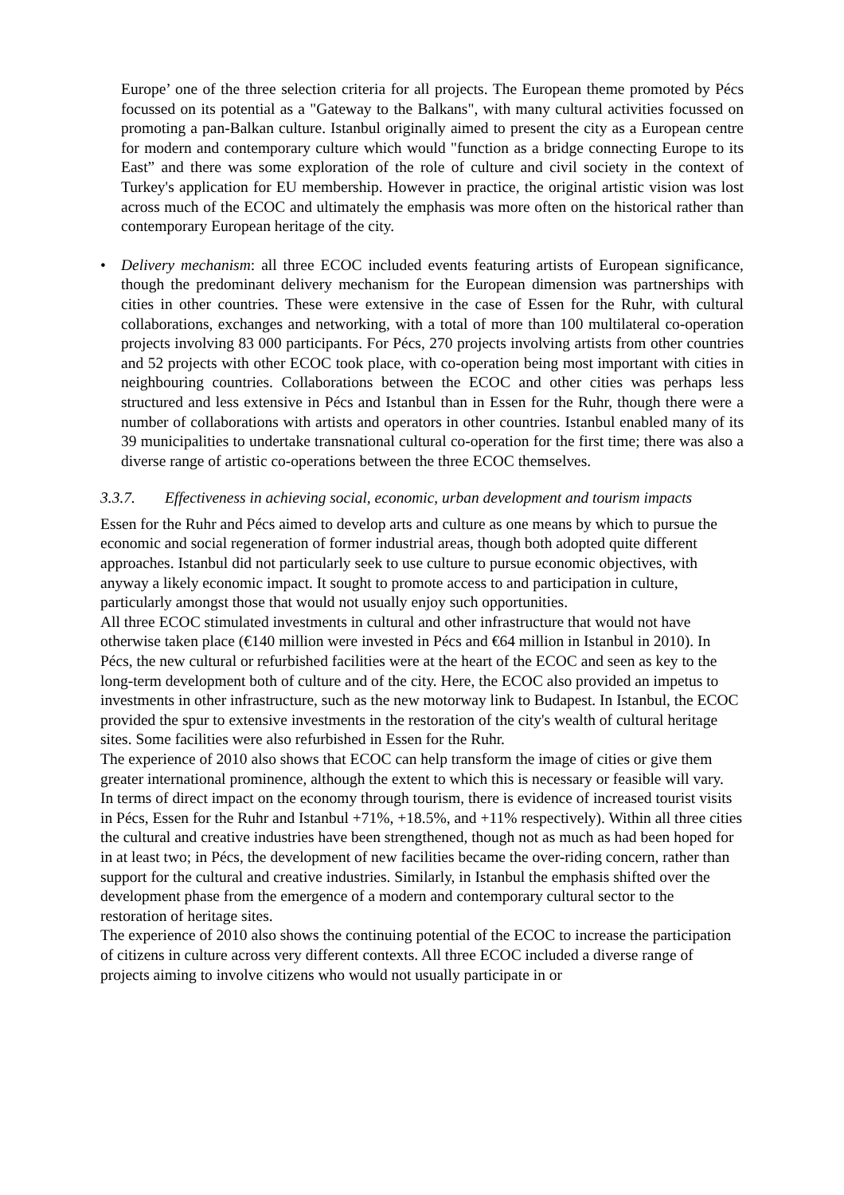Europe’ one of the three selection criteria for all projects. The European theme promoted by Pécs focussed on its potential as a "Gateway to the Balkans", with many cultural activities focussed on promoting a pan-Balkan culture. Istanbul originally aimed to present the city as a European centre for modern and contemporary culture which would "function as a bridge connecting Europe to its East” and there was some exploration of the role of culture and civil society in the context of Turkey's application for EU membership. However in practice, the original artistic vision was lost across much of the ECOC and ultimately the emphasis was more often on the historical rather than contemporary European heritage of the city.
• Delivery mechanism: all three ECOC included events featuring artists of European significance, though the predominant delivery mechanism for the European dimension was partnerships with cities in other countries. These were extensive in the case of Essen for the Ruhr, with cultural collaborations, exchanges and networking, with a total of more than 100 multilateral co-operation projects involving 83 000 participants. For Pécs, 270 projects involving artists from other countries and 52 projects with other ECOC took place, with co-operation being most important with cities in neighbouring countries. Collaborations between the ECOC and other cities was perhaps less structured and less extensive in Pécs and Istanbul than in Essen for the Ruhr, though there were a number of collaborations with artists and operators in other countries. Istanbul enabled many of its 39 municipalities to undertake transnational cultural co-operation for the first time; there was also a diverse range of artistic co-operations between the three ECOC themselves.
3.3.7. Effectiveness in achieving social, economic, urban development and tourism impacts
Essen for the Ruhr and Pécs aimed to develop arts and culture as one means by which to pursue the economic and social regeneration of former industrial areas, though both adopted quite different approaches. Istanbul did not particularly seek to use culture to pursue economic objectives, with anyway a likely economic impact. It sought to promote access to and participation in culture, particularly amongst those that would not usually enjoy such opportunities.
All three ECOC stimulated investments in cultural and other infrastructure that would not have otherwise taken place (€140 million were invested in Pécs and €64 million in Istanbul in 2010). In Pécs, the new cultural or refurbished facilities were at the heart of the ECOC and seen as key to the long-term development both of culture and of the city. Here, the ECOC also provided an impetus to investments in other infrastructure, such as the new motorway link to Budapest. In Istanbul, the ECOC provided the spur to extensive investments in the restoration of the city's wealth of cultural heritage sites. Some facilities were also refurbished in Essen for the Ruhr.
The experience of 2010 also shows that ECOC can help transform the image of cities or give them greater international prominence, although the extent to which this is necessary or feasible will vary.
In terms of direct impact on the economy through tourism, there is evidence of increased tourist visits in Pécs, Essen for the Ruhr and Istanbul +71%, +18.5%, and +11% respectively). Within all three cities the cultural and creative industries have been strengthened, though not as much as had been hoped for in at least two; in Pécs, the development of new facilities became the over-riding concern, rather than support for the cultural and creative industries. Similarly, in Istanbul the emphasis shifted over the development phase from the emergence of a modern and contemporary cultural sector to the restoration of heritage sites.
The experience of 2010 also shows the continuing potential of the ECOC to increase the participation of citizens in culture across very different contexts. All three ECOC included a diverse range of projects aiming to involve citizens who would not usually participate in or